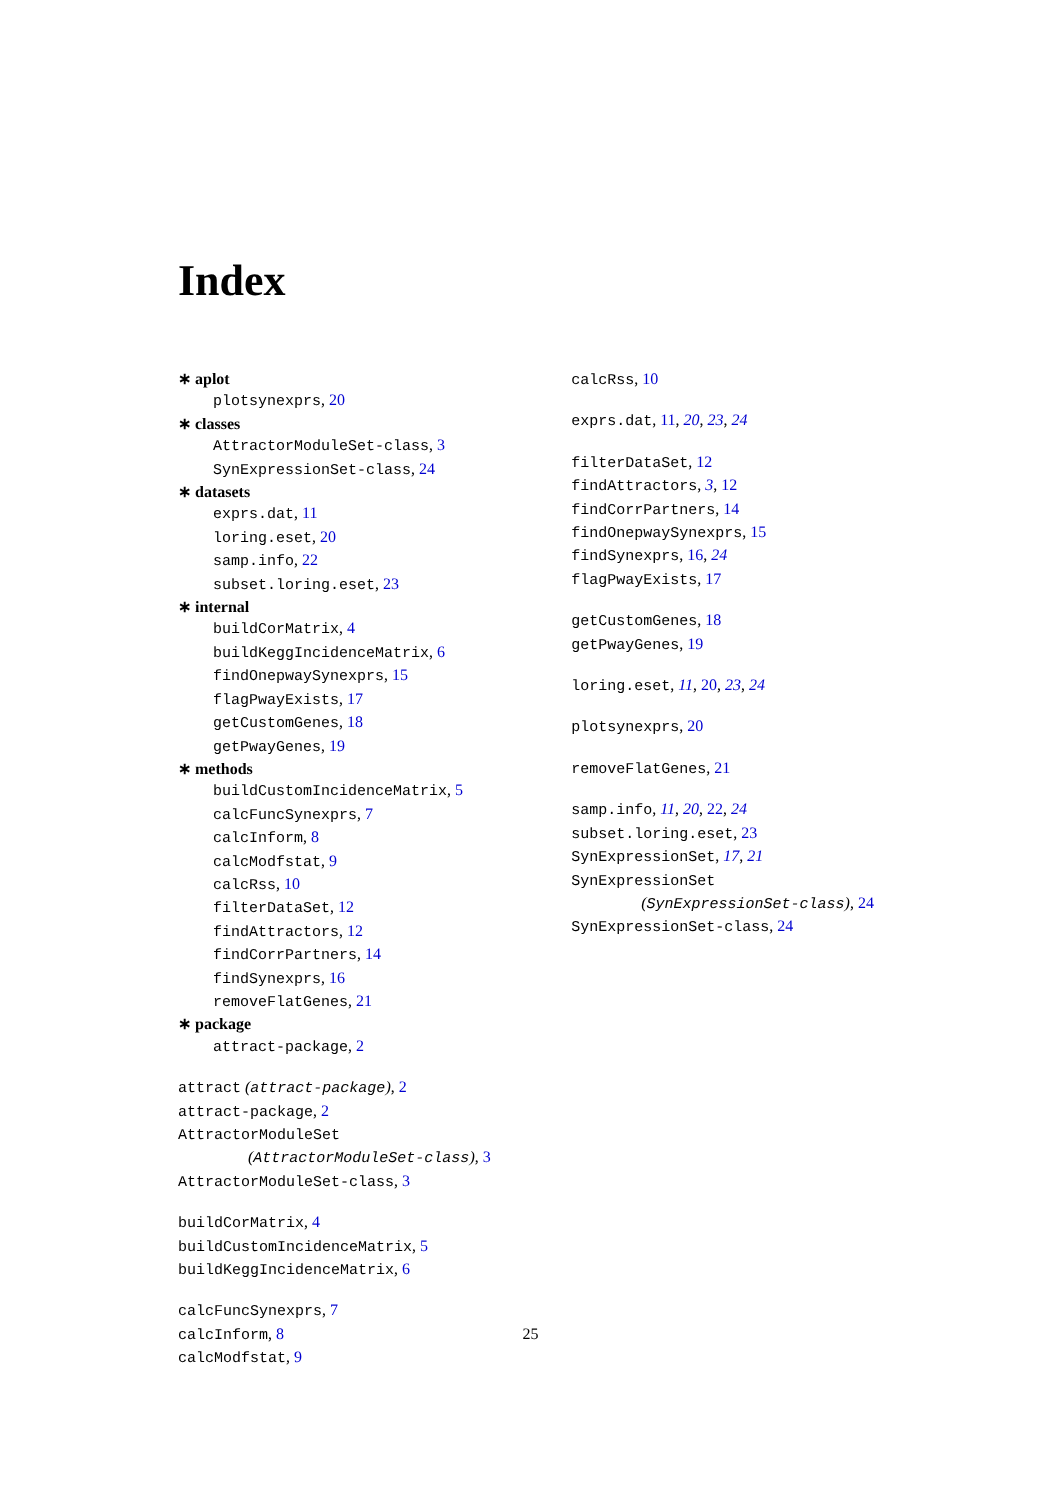Index
∗ aplot
plotsynexprs, 20
∗ classes
AttractorModuleSet-class, 3
SynExpressionSet-class, 24
∗ datasets
exprs.dat, 11
loring.eset, 20
samp.info, 22
subset.loring.eset, 23
∗ internal
buildCorMatrix, 4
buildKeggIncidenceMatrix, 6
findOnepwaySynexprs, 15
flagPwayExists, 17
getCustomGenes, 18
getPwayGenes, 19
∗ methods
buildCustomIncidenceMatrix, 5
calcFuncSynexprs, 7
calcInform, 8
calcModfstat, 9
calcRss, 10
filterDataSet, 12
findAttractors, 12
findCorrPartners, 14
findSynexprs, 16
removeFlatGenes, 21
∗ package
attract-package, 2
attract (attract-package), 2
attract-package, 2
AttractorModuleSet
(AttractorModuleSet-class), 3
AttractorModuleSet-class, 3
buildCorMatrix, 4
buildCustomIncidenceMatrix, 5
buildKeggIncidenceMatrix, 6
calcFuncSynexprs, 7
calcInform, 8
calcModfstat, 9
calcRss, 10
exprs.dat, 11, 20, 23, 24
filterDataSet, 12
findAttractors, 3, 12
findCorrPartners, 14
findOnepwaySynexprs, 15
findSynexprs, 16, 24
flagPwayExists, 17
getCustomGenes, 18
getPwayGenes, 19
loring.eset, 11, 20, 23, 24
plotsynexprs, 20
removeFlatGenes, 21
samp.info, 11, 20, 22, 24
subset.loring.eset, 23
SynExpressionSet, 17, 21
SynExpressionSet
(SynExpressionSet-class), 24
SynExpressionSet-class, 24
25